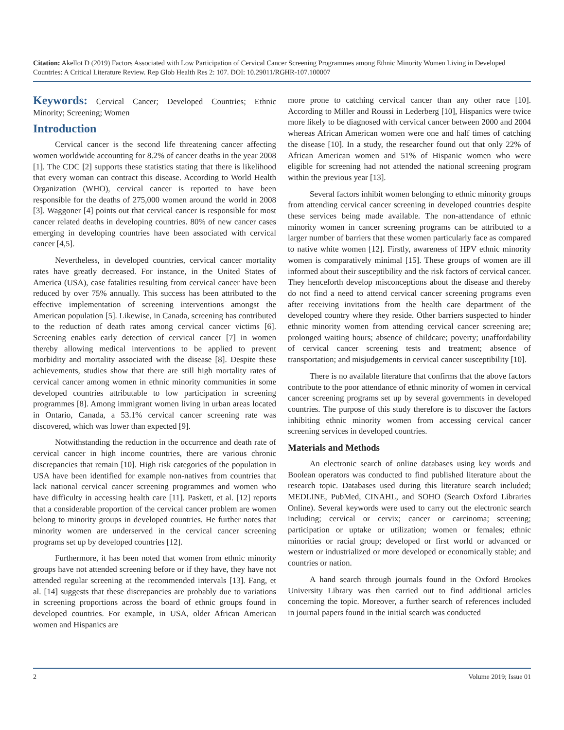Citation: Akellot D (2019) Factors Associated with Low Participation of Cervical Cancer Screening Programmes among Ethnic Minority Women Living in Developed Countries: A Critical Literature Review. Rep Glob Health Res 2: 107. DOI: 10.29011/RGHR-107.100007
Keywords: Cervical Cancer; Developed Countries; Ethnic Minority; Screening; Women
Introduction
Cervical cancer is the second life threatening cancer affecting women worldwide accounting for 8.2% of cancer deaths in the year 2008 [1]. The CDC [2] supports these statistics stating that there is likelihood that every woman can contract this disease. According to World Health Organization (WHO), cervical cancer is reported to have been responsible for the deaths of 275,000 women around the world in 2008 [3]. Waggoner [4] points out that cervical cancer is responsible for most cancer related deaths in developing countries. 80% of new cancer cases emerging in developing countries have been associated with cervical cancer [4,5].
Nevertheless, in developed countries, cervical cancer mortality rates have greatly decreased. For instance, in the United States of America (USA), case fatalities resulting from cervical cancer have been reduced by over 75% annually. This success has been attributed to the effective implementation of screening interventions amongst the American population [5]. Likewise, in Canada, screening has contributed to the reduction of death rates among cervical cancer victims [6]. Screening enables early detection of cervical cancer [7] in women thereby allowing medical interventions to be applied to prevent morbidity and mortality associated with the disease [8]. Despite these achievements, studies show that there are still high mortality rates of cervical cancer among women in ethnic minority communities in some developed countries attributable to low participation in screening programmes [8]. Among immigrant women living in urban areas located in Ontario, Canada, a 53.1% cervical cancer screening rate was discovered, which was lower than expected [9].
Notwithstanding the reduction in the occurrence and death rate of cervical cancer in high income countries, there are various chronic discrepancies that remain [10]. High risk categories of the population in USA have been identified for example non-natives from countries that lack national cervical cancer screening programmes and women who have difficulty in accessing health care [11]. Paskett, et al. [12] reports that a considerable proportion of the cervical cancer problem are women belong to minority groups in developed countries. He further notes that minority women are underserved in the cervical cancer screening programs set up by developed countries [12].
Furthermore, it has been noted that women from ethnic minority groups have not attended screening before or if they have, they have not attended regular screening at the recommended intervals [13]. Fang, et al. [14] suggests that these discrepancies are probably due to variations in screening proportions across the board of ethnic groups found in developed countries. For example, in USA, older African American women and Hispanics are
more prone to catching cervical cancer than any other race [10]. According to Miller and Roussi in Lederberg [10], Hispanics were twice more likely to be diagnosed with cervical cancer between 2000 and 2004 whereas African American women were one and half times of catching the disease [10]. In a study, the researcher found out that only 22% of African American women and 51% of Hispanic women who were eligible for screening had not attended the national screening program within the previous year [13].
Several factors inhibit women belonging to ethnic minority groups from attending cervical cancer screening in developed countries despite these services being made available. The non-attendance of ethnic minority women in cancer screening programs can be attributed to a larger number of barriers that these women particularly face as compared to native white women [12]. Firstly, awareness of HPV ethnic minority women is comparatively minimal [15]. These groups of women are ill informed about their susceptibility and the risk factors of cervical cancer. They henceforth develop misconceptions about the disease and thereby do not find a need to attend cervical cancer screening programs even after receiving invitations from the health care department of the developed country where they reside. Other barriers suspected to hinder ethnic minority women from attending cervical cancer screening are; prolonged waiting hours; absence of childcare; poverty; unaffordability of cervical cancer screening tests and treatment; absence of transportation; and misjudgements in cervical cancer susceptibility [10].
There is no available literature that confirms that the above factors contribute to the poor attendance of ethnic minority of women in cervical cancer screening programs set up by several governments in developed countries. The purpose of this study therefore is to discover the factors inhibiting ethnic minority women from accessing cervical cancer screening services in developed countries.
Materials and Methods
An electronic search of online databases using key words and Boolean operators was conducted to find published literature about the research topic. Databases used during this literature search included; MEDLINE, PubMed, CINAHL, and SOHO (Search Oxford Libraries Online). Several keywords were used to carry out the electronic search including; cervical or cervix; cancer or carcinoma; screening; participation or uptake or utilization; women or females; ethnic minorities or racial group; developed or first world or advanced or western or industrialized or more developed or economically stable; and countries or nation.
A hand search through journals found in the Oxford Brookes University Library was then carried out to find additional articles concerning the topic. Moreover, a further search of references included in journal papers found in the initial search was conducted
2 Volume 2019; Issue 01